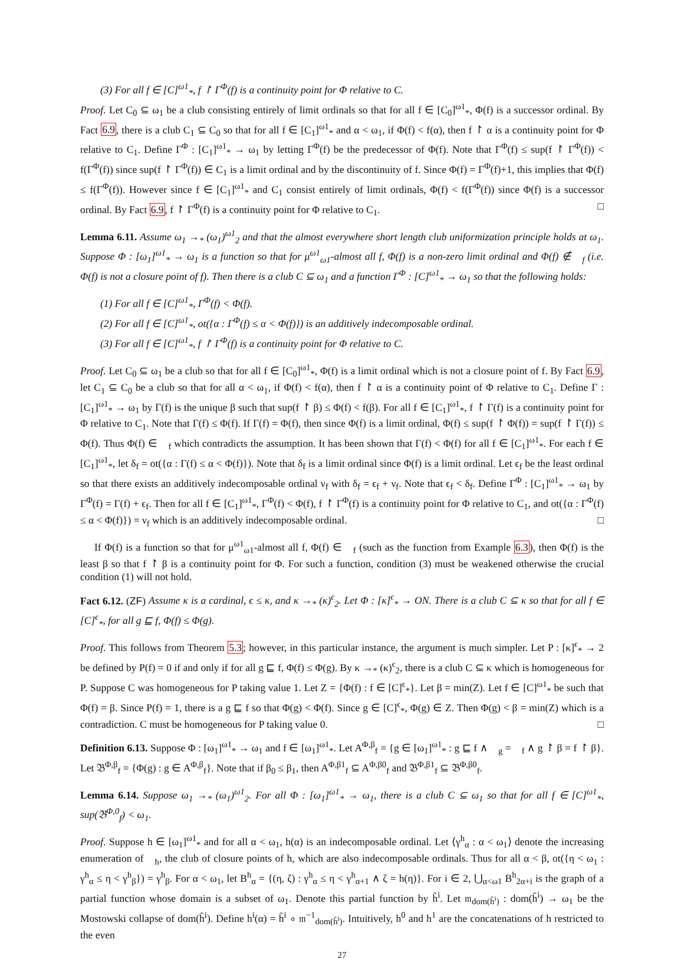(3) For all f ∈ [C]<sup>ω1</sup><sub>*</sub>, f ↾ Γ<sup>Φ</sup>(f) is a continuity point for Φ relative to C.
Proof. Let C<sub>0</sub> ⊆ ω<sub>1</sub> be a club consisting entirely of limit ordinals so that for all f ∈ [C<sub>0</sub>]<sup>ω1</sup><sub>*</sub>, Φ(f) is a successor ordinal. By Fact 6.9, there is a club C<sub>1</sub> ⊆ C<sub>0</sub> so that for all f ∈ [C<sub>1</sub>]<sup>ω1</sup><sub>*</sub> and α < ω<sub>1</sub>, if Φ(f) < f(α), then f ↾ α is a continuity point for Φ relative to C<sub>1</sub>. Define Γ<sup>Φ</sup> : [C<sub>1</sub>]<sup>ω1</sup><sub>*</sub> → ω<sub>1</sub> by letting Γ<sup>Φ</sup>(f) be the predecessor of Φ(f). Note that Γ<sup>Φ</sup>(f) ≤ sup(f ↾ Γ<sup>Φ</sup>(f)) < f(Γ<sup>Φ</sup>(f)) since sup(f ↾ Γ<sup>Φ</sup>(f)) ∈ C<sub>1</sub> is a limit ordinal and by the discontinuity of f. Since Φ(f) = Γ<sup>Φ</sup>(f)+1, this implies that Φ(f) ≤ f(Γ<sup>Φ</sup>(f)). However since f ∈ [C<sub>1</sub>]<sup>ω1</sup><sub>*</sub> and C<sub>1</sub> consist entirely of limit ordinals, Φ(f) < f(Γ<sup>Φ</sup>(f)) since Φ(f) is a successor ordinal. By Fact 6.9, f ↾ Γ<sup>Φ</sup>(f) is a continuity point for Φ relative to C<sub>1</sub>. □
Lemma 6.11. Assume ω<sub>1</sub> →<sub>*</sub> (ω<sub>1</sub>)<sup>ω1</sup><sub>2</sub> and that the almost everywhere short length club uniformization principle holds at ω<sub>1</sub>. Suppose Φ : [ω<sub>1</sub>]<sup>ω1</sup><sub>*</sub> → ω<sub>1</sub> is a function so that for μ<sup>ω1</sup><sub>ω1</sub>-almost all f, Φ(f) is a non-zero limit ordinal and Φ(f) ∉ 𝔆<sub>f</sub> (i.e. Φ(f) is not a closure point of f). Then there is a club C ⊆ ω<sub>1</sub> and a function Γ<sup>Φ</sup> : [C]<sup>ω1</sup><sub>*</sub> → ω<sub>1</sub> so that the following holds:
(1) For all f ∈ [C]<sup>ω1</sup><sub>*</sub>, Γ<sup>Φ</sup>(f) < Φ(f).
(2) For all f ∈ [C]<sup>ω1</sup><sub>*</sub>, ot({α : Γ<sup>Φ</sup>(f) ≤ α < Φ(f)}) is an additively indecomposable ordinal.
(3) For all f ∈ [C]<sup>ω1</sup><sub>*</sub>, f ↾ Γ<sup>Φ</sup>(f) is a continuity point for Φ relative to C.
Proof. Let C<sub>0</sub> ⊆ ω<sub>1</sub> be a club so that for all f ∈ [C<sub>0</sub>]<sup>ω1</sup><sub>*</sub>, Φ(f) is a limit ordinal which is not a closure point of f. By Fact 6.9, let C<sub>1</sub> ⊆ C<sub>0</sub> be a club so that for all α < ω<sub>1</sub>, if Φ(f) < f(α), then f ↾ α is a continuity point of Φ relative to C<sub>1</sub>. Define Γ : [C<sub>1</sub>]<sup>ω1</sup><sub>*</sub> → ω<sub>1</sub> by Γ(f) is the unique β such that sup(f ↾ β) ≤ Φ(f) < f(β). For all f ∈ [C<sub>1</sub>]<sup>ω1</sup><sub>*</sub>, f ↾ Γ(f) is a continuity point for Φ relative to C<sub>1</sub>. Note that Γ(f) ≤ Φ(f). If Γ(f) = Φ(f), then since Φ(f) is a limit ordinal, Φ(f) ≤ sup(f ↾ Φ(f)) = sup(f ↾ Γ(f)) ≤ Φ(f). Thus Φ(f) ∈ 𝔆<sub>f</sub> which contradicts the assumption. It has been shown that Γ(f) < Φ(f) for all f ∈ [C<sub>1</sub>]<sup>ω1</sup><sub>*</sub>. For each f ∈ [C<sub>1</sub>]<sup>ω1</sup><sub>*</sub>, let δ<sub>f</sub> = ot({α : Γ(f) ≤ α < Φ(f)}). Note that δ<sub>f</sub> is a limit ordinal since Φ(f) is a limit ordinal. Let ϵ<sub>f</sub> be the least ordinal so that there exists an additively indecomposable ordinal ν<sub>f</sub> with δ<sub>f</sub> = ϵ<sub>f</sub> + ν<sub>f</sub>. Note that ϵ<sub>f</sub> < δ<sub>f</sub>. Define Γ<sup>Φ</sup> : [C<sub>1</sub>]<sup>ω1</sup><sub>*</sub> → ω<sub>1</sub> by Γ<sup>Φ</sup>(f) = Γ(f) + ϵ<sub>f</sub>. Then for all f ∈ [C<sub>1</sub>]<sup>ω1</sup><sub>*</sub>, Γ<sup>Φ</sup>(f) < Φ(f), f ↾ Γ<sup>Φ</sup>(f) is a continuity point for Φ relative to C<sub>1</sub>, and ot({α : Γ<sup>Φ</sup>(f) ≤ α < Φ(f)}) = ν<sub>f</sub> which is an additively indecomposable ordinal. □
If Φ(f) is a function so that for μ<sup>ω1</sup><sub>ω1</sub>-almost all f, Φ(f) ∈ 𝔆<sub>f</sub> (such as the function from Example 6.3), then Φ(f) is the least β so that f ↾ β is a continuity point for Φ. For such a function, condition (3) must be weakened otherwise the crucial condition (1) will not hold.
Fact 6.12. (ZF) Assume κ is a cardinal, ϵ ≤ κ, and κ →<sub>*</sub> (κ)<sup>ϵ</sup><sub>2</sub>. Let Φ : [κ]<sup>ϵ</sup><sub>*</sub> → ON. There is a club C ⊆ κ so that for all f ∈ [C]<sup>ϵ</sup><sub>*</sub>, for all g ⊑ f, Φ(f) ≤ Φ(g).
Proof. This follows from Theorem 5.3; however, in this particular instance, the argument is much simpler. Let P : [κ]<sup>ϵ</sup><sub>*</sub> → 2 be defined by P(f) = 0 if and only if for all g ⊑ f, Φ(f) ≤ Φ(g). By κ →<sub>*</sub> (κ)<sup>ϵ</sup><sub>2</sub>, there is a club C ⊆ κ which is homogeneous for P. Suppose C was homogeneous for P taking value 1. Let Z = {Φ(f) : f ∈ [C]<sup>ϵ</sup><sub>*</sub>}. Let β = min(Z). Let f ∈ [C]<sup>ω1</sup><sub>*</sub> be such that Φ(f) = β. Since P(f) = 1, there is a g ⊑ f so that Φ(g) < Φ(f). Since g ∈ [C]<sup>ϵ</sup><sub>*</sub>, Φ(g) ∈ Z. Then Φ(g) < β = min(Z) which is a contradiction. C must be homogeneous for P taking value 0. □
Definition 6.13. Suppose Φ : [ω<sub>1</sub>]<sup>ω1</sup><sub>*</sub> → ω<sub>1</sub> and f ∈ [ω<sub>1</sub>]<sup>ω1</sup><sub>*</sub>. Let A<sup>Φ,β</sup><sub>f</sub> = {g ∈ [ω<sub>1</sub>]<sup>ω1</sup><sub>*</sub> : g ⊑ f ∧ 𝔆<sub>g</sub> = 𝔆<sub>f</sub> ∧ g ↾ β = f ↾ β}. Let 𝔅<sup>Φ,β</sup><sub>f</sub> = {Φ(g) : g ∈ A<sup>Φ,β</sup><sub>f</sub>}. Note that if β<sub>0</sub> ≤ β<sub>1</sub>, then A<sup>Φ,β1</sup><sub>f</sub> ⊆ A<sup>Φ,β0</sup><sub>f</sub> and 𝔅<sup>Φ,β1</sup><sub>f</sub> ⊆ 𝔅<sup>Φ,β0</sup><sub>f</sub>.
Lemma 6.14. Suppose ω<sub>1</sub> →<sub>*</sub> (ω<sub>1</sub>)<sup>ω1</sup><sub>2</sub>. For all Φ : [ω<sub>1</sub>]<sup>ω1</sup><sub>*</sub> → ω<sub>1</sub>, there is a club C ⊆ ω<sub>1</sub> so that for all f ∈ [C]<sup>ω1</sup><sub>*</sub>, sup(𝔅<sup>Φ,0</sup><sub>f</sub>) < ω<sub>1</sub>.
Proof. Suppose h ∈ [ω<sub>1</sub>]<sup>ω1</sup><sub>*</sub> and for all α < ω<sub>1</sub>, h(α) is an indecomposable ordinal. Let ⟨γ<sup>h</sup><sub>α</sub> : α < ω<sub>1</sub>⟩ denote the increasing enumeration of 𝔆<sub>h</sub>, the club of closure points of h, which are also indecomposable ordinals. Thus for all α < β, ot({η < ω<sub>1</sub> : γ<sup>h</sup><sub>α</sub> ≤ η < γ<sup>h</sup><sub>β</sub>}) = γ<sup>h</sup><sub>β</sub>. For α < ω<sub>1</sub>, let B<sup>h</sup><sub>α</sub> = {(η, ζ) : γ<sup>h</sup><sub>α</sub> ≤ η < γ<sup>h</sup><sub>α+1</sub> ∧ ζ = h(η)}. For i ∈ 2, ⋃<sub>α<ω1</sub> B<sup>h</sup><sub>2α+i</sub> is the graph of a partial function whose domain is a subset of ω<sub>1</sub>. Denote this partial function by h̃<sup>i</sup>. Let 𝔪<sub>dom(h̃<sup>i</sup>)</sub> : dom(h̃<sup>i</sup>) → ω<sub>1</sub> be the Mostowski collapse of dom(h̃<sup>i</sup>). Define h<sup>i</sup>(α) = h̃<sup>i</sup> ∘ 𝔪<sup>−1</sup><sub>dom(h̃<sup>i</sup>)</sub>. Intuitively, h<sup>0</sup> and h<sup>1</sup> are the concatenations of h restricted to the even
27